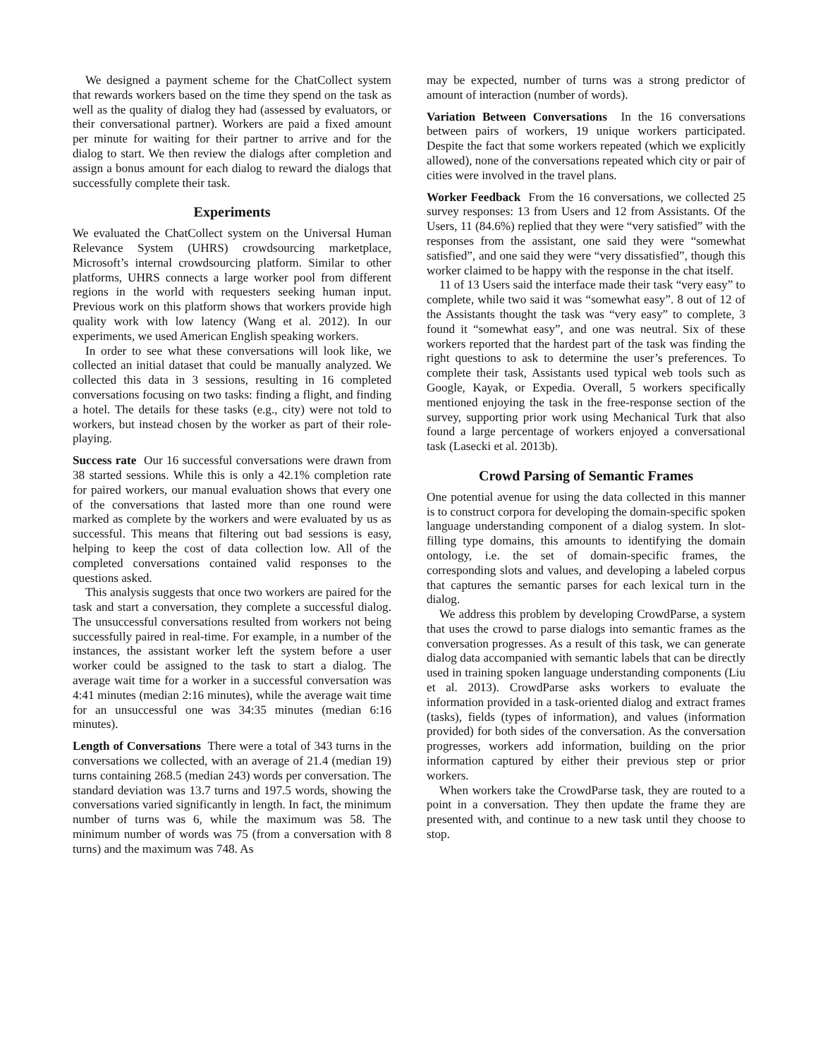We designed a payment scheme for the ChatCollect system that rewards workers based on the time they spend on the task as well as the quality of dialog they had (assessed by evaluators, or their conversational partner). Workers are paid a fixed amount per minute for waiting for their partner to arrive and for the dialog to start. We then review the dialogs after completion and assign a bonus amount for each dialog to reward the dialogs that successfully complete their task.
Experiments
We evaluated the ChatCollect system on the Universal Human Relevance System (UHRS) crowdsourcing marketplace, Microsoft’s internal crowdsourcing platform. Similar to other platforms, UHRS connects a large worker pool from different regions in the world with requesters seeking human input. Previous work on this platform shows that workers provide high quality work with low latency (Wang et al. 2012). In our experiments, we used American English speaking workers.
In order to see what these conversations will look like, we collected an initial dataset that could be manually analyzed. We collected this data in 3 sessions, resulting in 16 completed conversations focusing on two tasks: finding a flight, and finding a hotel. The details for these tasks (e.g., city) were not told to workers, but instead chosen by the worker as part of their role-playing.
Success rate Our 16 successful conversations were drawn from 38 started sessions. While this is only a 42.1% completion rate for paired workers, our manual evaluation shows that every one of the conversations that lasted more than one round were marked as complete by the workers and were evaluated by us as successful. This means that filtering out bad sessions is easy, helping to keep the cost of data collection low. All of the completed conversations contained valid responses to the questions asked.
This analysis suggests that once two workers are paired for the task and start a conversation, they complete a successful dialog. The unsuccessful conversations resulted from workers not being successfully paired in real-time. For example, in a number of the instances, the assistant worker left the system before a user worker could be assigned to the task to start a dialog. The average wait time for a worker in a successful conversation was 4:41 minutes (median 2:16 minutes), while the average wait time for an unsuccessful one was 34:35 minutes (median 6:16 minutes).
Length of Conversations There were a total of 343 turns in the conversations we collected, with an average of 21.4 (median 19) turns containing 268.5 (median 243) words per conversation. The standard deviation was 13.7 turns and 197.5 words, showing the conversations varied significantly in length. In fact, the minimum number of turns was 6, while the maximum was 58. The minimum number of words was 75 (from a conversation with 8 turns) and the maximum was 748. As
may be expected, number of turns was a strong predictor of amount of interaction (number of words).
Variation Between Conversations In the 16 conversations between pairs of workers, 19 unique workers participated. Despite the fact that some workers repeated (which we explicitly allowed), none of the conversations repeated which city or pair of cities were involved in the travel plans.
Worker Feedback From the 16 conversations, we collected 25 survey responses: 13 from Users and 12 from Assistants. Of the Users, 11 (84.6%) replied that they were “very satisfied” with the responses from the assistant, one said they were “somewhat satisfied”, and one said they were “very dissatisfied”, though this worker claimed to be happy with the response in the chat itself.
11 of 13 Users said the interface made their task “very easy” to complete, while two said it was “somewhat easy”. 8 out of 12 of the Assistants thought the task was “very easy” to complete, 3 found it “somewhat easy”, and one was neutral. Six of these workers reported that the hardest part of the task was finding the right questions to ask to determine the user’s preferences. To complete their task, Assistants used typical web tools such as Google, Kayak, or Expedia. Overall, 5 workers specifically mentioned enjoying the task in the free-response section of the survey, supporting prior work using Mechanical Turk that also found a large percentage of workers enjoyed a conversational task (Lasecki et al. 2013b).
Crowd Parsing of Semantic Frames
One potential avenue for using the data collected in this manner is to construct corpora for developing the domain-specific spoken language understanding component of a dialog system. In slot-filling type domains, this amounts to identifying the domain ontology, i.e. the set of domain-specific frames, the corresponding slots and values, and developing a labeled corpus that captures the semantic parses for each lexical turn in the dialog.
We address this problem by developing CrowdParse, a system that uses the crowd to parse dialogs into semantic frames as the conversation progresses. As a result of this task, we can generate dialog data accompanied with semantic labels that can be directly used in training spoken language understanding components (Liu et al. 2013). CrowdParse asks workers to evaluate the information provided in a task-oriented dialog and extract frames (tasks), fields (types of information), and values (information provided) for both sides of the conversation. As the conversation progresses, workers add information, building on the prior information captured by either their previous step or prior workers.
When workers take the CrowdParse task, they are routed to a point in a conversation. They then update the frame they are presented with, and continue to a new task until they choose to stop.